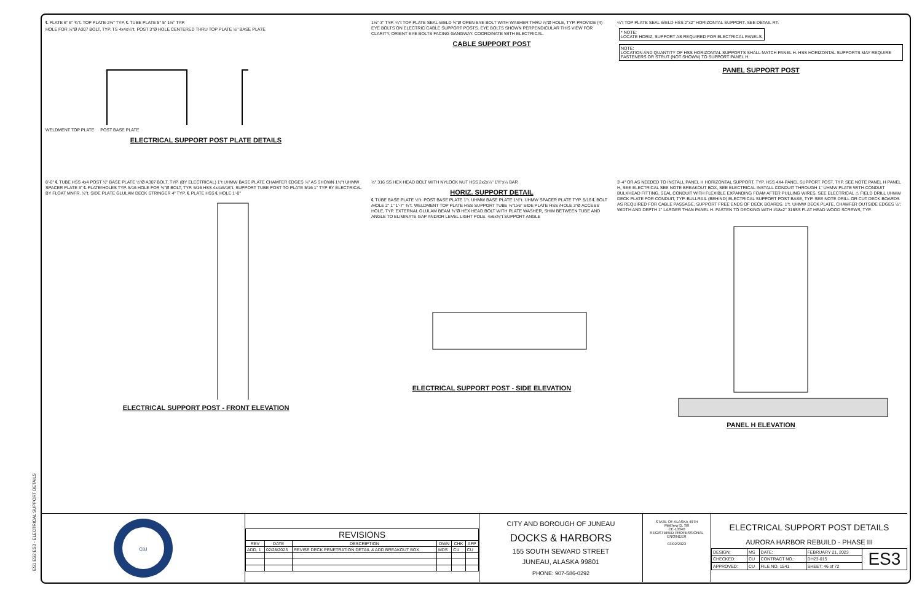ES1 ES2 ES3 - ELECTRICAL SUPPORT DETAILS
℄ PLATE 6" 6" ¾"t. TOP PLATE 2½" TYP. ℄ TUBE PLATE 5" 5" 1½" TYP.
HOLE FOR ½"Ø A307 BOLT, TYP. TS 4x4x¼"t. POST 3"Ø HOLE CENTERED THRU TOP PLATE ½" BASE PLATE
WELDMENT TOP PLATE POST BASE PLATE
ELECTRICAL SUPPORT POST PLATE DETAILS
1½" 3" TYP. ¼"t TOP PLATE SEAL WELD ¾"Ø OPEN EYE BOLT WITH WASHER THRU ⅞"Ø HOLE, TYP. PROVIDE (4) EYE BOLTS ON ELECTRIC CABLE SUPPORT POSTS. EYE BOLTS SHOWN PERPENDICULAR THIS VIEW FOR CLARITY. ORIENT EYE BOLTS FACING GANGWAY. COORDINATE WITH ELECTRICAL.
CABLE SUPPORT POST
¼"t TOP PLATE SEAL WELD HSS 2"x2" HORIZONTAL SUPPORT. SEE DETAIL RT.
* NOTE:
LOCATE HORIZ. SUPPORT AS REQUIRED FOR ELECTRICAL PANELS.
NOTE:
LOCATION AND QUANTITY OF HSS HORIZONTAL SUPPORTS SHALL MATCH PANEL H. HSS HORIZONTAL SUPPORTS MAY REQUIRE FASTENERS OR STRUT (NOT SHOWN) TO SUPPORT PANEL H.
PANEL SUPPORT POST
8'-0" ℄ TUBE HSS 4x4 POST ½" BASE PLATE ½"Ø A307 BOLT, TYP. (BY ELECTRICAL) 1"t UHMW BASE PLATE CHAMFER EDGES ¼" AS SHOWN 1½"t UHMW SPACER PLATE 3" ℄ PLATE/HOLES TYP. 5/16 HOLE FOR ¾"Ø BOLT, TYP. 5/16 HSS 4x4x5/16"t. SUPPORT TUBE POST TO PLATE 5/16 1" TYP BY ELECTRICAL BY FLOAT MNFR. ½"t. SIDE PLATE GLULAM DECK STRINGER 4" TYP. ℄ PLATE HSS ℄ HOLE 1'-0"
ELECTRICAL SUPPORT POST - FRONT ELEVATION
½" 316 SS HEX HEAD BOLT WITH NYLOCK NUT HSS 2x2x¼" 1¾"x¼ BAR
HORIZ. SUPPORT DETAIL
℄ TUBE BASE PLATE ½"t. POST BASE PLATE 1"t. UHMW BASE PLATE 1½"t. UHMW SPACER PLATE TYP. 5/16 ℄ BOLT /HOLE 2" 1" 1'-7" ¾"t. WELDMENT TOP PLATE HSS SUPPORT TUBE ½"t.x6" SIDE PLATE HSS /HOLE 3"Ø ACCESS HOLE, TYP. EXTERNAL GLULAM BEAM ¾"Ø HEX HEAD BOLT WITH PLATE WASHER, SHIM BETWEEN TUBE AND ANGLE TO ELIMINATE GAP AND/OR LEVEL LIGHT POLE. 4x6x⅜"t SUPPORT ANGLE
ELECTRICAL SUPPORT POST - SIDE ELEVATION
3'-4" OR AS NEEDED TO INSTALL PANEL H HORIZONTAL SUPPORT, TYP. HSS 4X4 PANEL SUPPORT POST, TYP. SEE NOTE PANEL H PANEL H, SEE ELECTRICAL SEE NOTE BREAKOUT BOX, SEE ELECTRICAL INSTALL CONDUIT THROUGH 1" UHMW PLATE WITH CONDUIT BULKHEAD FITTING, SEAL CONDUIT WITH FLEXIBLE EXPANDING FOAM AFTER PULLING WIRES, SEE ELECTRICAL ⚠ FIELD DRILL UHMW DECK PLATE FOR CONDUIT, TYP. BULLRAIL (BEHIND) ELECTRICAL SUPPORT POST BASE, TYP. SEE NOTE DRILL OR CUT DECK BOARDS AS REQUIRED FOR CABLE PASSAGE, SUPPORT FREE ENDS OF DECK BOARDS. 1"t. UHMW DECK PLATE, CHAMFER OUTSIDE EDGES ½", WIDTH AND DEPTH 1" LARGER THAN PANEL H. FASTEN TO DECKING WITH #18x2" 316SS FLAT HEAD WOOD SCREWS, TYP.
PANEL H ELEVATION
CBJ
CITY & BOROUGH OF JUNEAU DOCKS & HARBORS
| REVISIONS | | | | | |
| --- | --- | --- | --- | --- | --- |
| REV | DATE | DESCRIPTION | DWN | CHK | APP |
| ADD. 1 | 02/28/2023 | REVISE DECK PENETRATION DETAIL & ADD BREAKOUT BOX | MDS | CU | CU |
CITY AND BOROUGH OF JUNEAU
DOCKS & HARBORS
155 SOUTH SEWARD STREET
JUNEAU, ALASKA 99801
PHONE: 907-586-0292
STATE OF ALASKA 49TH
Matthew D. Sill
CE-13340
REGISTERED PROFESSIONAL ENGINEER
03/02/2023
ELECTRICAL SUPPORT POST DETAILS
AURORA HARBOR REBUILD - PHASE III
| DESIGN: | MS | DATE: | FEBRUARY 21, 2023 | ES3 |
| CHECKED: | CU | CONTRACT NO.: | DH23-015 | |
| APPROVED: | CU | FILE NO. 1541 | SHEET: 46 of 72 | |